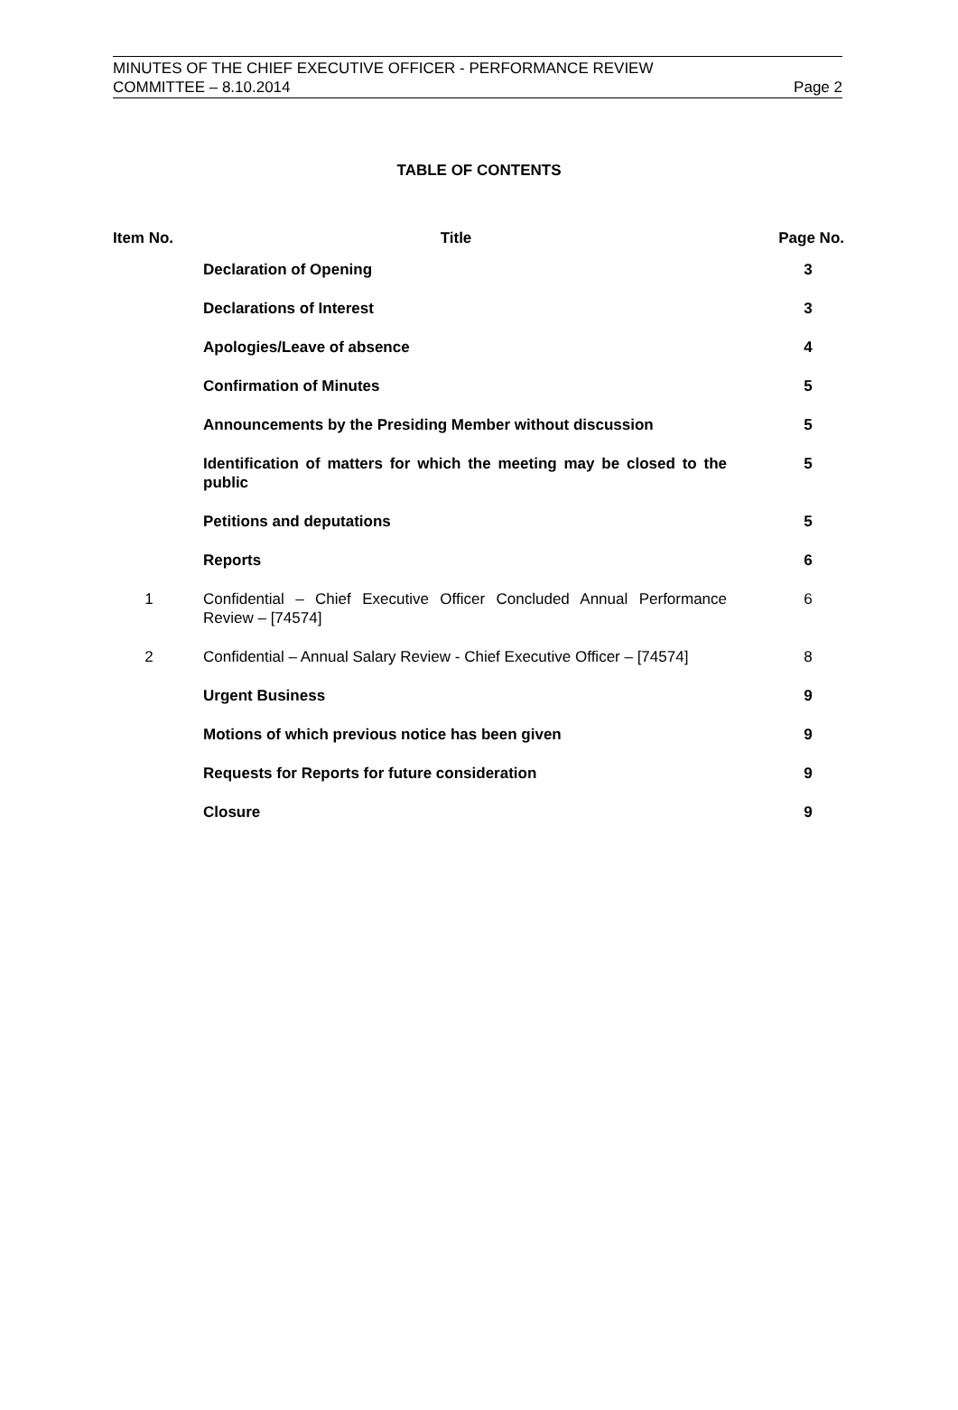MINUTES OF THE CHIEF EXECUTIVE OFFICER - PERFORMANCE REVIEW
COMMITTEE – 8.10.2014 Page 2
TABLE OF CONTENTS
| Item No. | Title | Page No. |
| --- | --- | --- |
| | Declaration of Opening | 3 |
| | Declarations of Interest | 3 |
| | Apologies/Leave of absence | 4 |
| | Confirmation of Minutes | 5 |
| | Announcements by the Presiding Member without discussion | 5 |
| | Identification of matters for which the meeting may be closed to the public | 5 |
| | Petitions and deputations | 5 |
| | Reports | 6 |
| 1 | Confidential – Chief Executive Officer Concluded Annual Performance Review – [74574] | 6 |
| 2 | Confidential – Annual Salary Review - Chief Executive Officer – [74574] | 8 |
| | Urgent Business | 9 |
| | Motions of which previous notice has been given | 9 |
| | Requests for Reports for future consideration | 9 |
| | Closure | 9 |